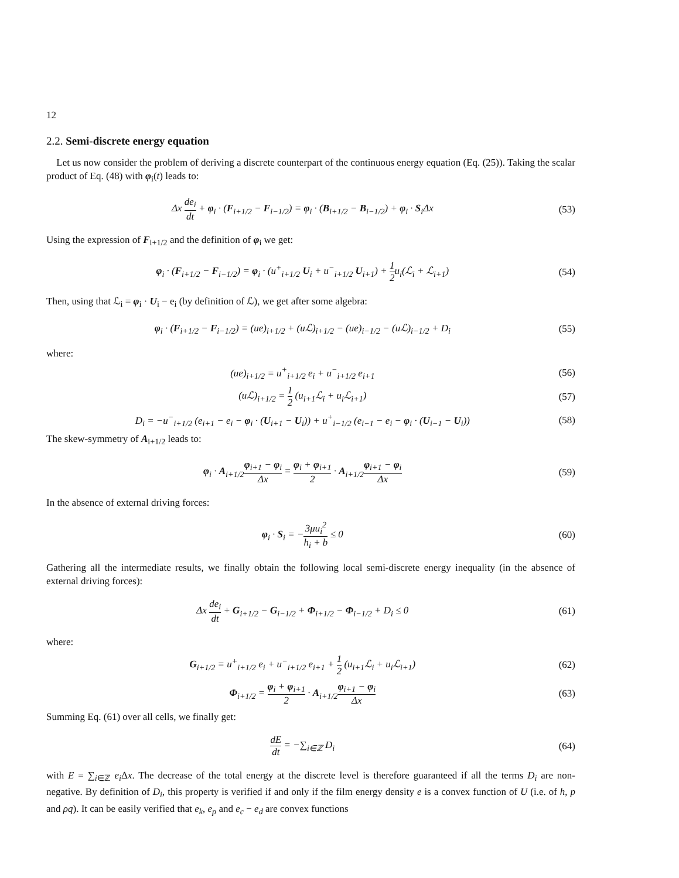12
2.2. Semi-discrete energy equation
Let us now consider the problem of deriving a discrete counterpart of the continuous energy equation (Eq. (25)). Taking the scalar product of Eq. (48) with φ<sub>i</sub>(t) leads to:
Δx de<sub>i</sub> dt + φ<sub>i</sub> · (F<sub>i+1/2</sub> − F<sub>i−1/2</sub>) = φ<sub>i</sub> · (B<sub>i+1/2</sub> − B<sub>i−1/2</sub>) + φ<sub>i</sub> · S<sub>i</sub>Δx (53)
Using the expression of F<sub>i+1/2</sub> and the definition of φ<sub>i</sub> we get:
φ<sub>i</sub> · (F<sub>i+1/2</sub> − F<sub>i−1/2</sub>) = φ<sub>i</sub> · (u<sup>+</sup><sub>i+1/2</sub> U<sub>i</sub> + u<sup>−</sup><sub>i+1/2</sub> U<sub>i+1</sub>) + 1 2u<sub>i</sub>(ℒ<sub>i</sub> + ℒ<sub>i+1</sub>) (54)
Then, using that ℒ<sub>i</sub> = φ<sub>i</sub> · U<sub>i</sub> − e<sub>i</sub> (by definition of ℒ), we get after some algebra:
φ<sub>i</sub> · (F<sub>i+1/2</sub> − F<sub>i−1/2</sub>) = (ue)<sub>i+1/2</sub> + (uℒ)<sub>i+1/2</sub> − (ue)<sub>i−1/2</sub> − (uℒ)<sub>i−1/2</sub> + D<sub>i</sub> (55)
where:
(ue)<sub>i+1/2</sub> = u<sup>+</sup><sub>i+1/2</sub> e<sub>i</sub> + u<sup>−</sup><sub>i+1/2</sub> e<sub>i+1</sub> (56)
(uℒ)<sub>i+1/2</sub> = 1 2 (u<sub>i+1</sub>ℒ<sub>i</sub> + u<sub>i</sub>ℒ<sub>i+1</sub>) (57)
D<sub>i</sub> = −u<sup>−</sup><sub>i+1/2</sub> (e<sub>i+1</sub> − e<sub>i</sub> − φ<sub>i</sub> · (U<sub>i+1</sub> − U<sub>i</sub>)) + u<sup>+</sup><sub>i−1/2</sub> (e<sub>i−1</sub> − e<sub>i</sub> − φ<sub>i</sub> · (U<sub>i−1</sub> − U<sub>i</sub>)) (58)
The skew-symmetry of A<sub>i+1/2</sub> leads to:
φ<sub>i</sub> · A<sub>i+1/2</sub>φ<sub>i+1</sub> − φ<sub>i</sub> Δx = φ<sub>i</sub> + φ<sub>i+1</sub> 2 · A<sub>i+1/2</sub>φ<sub>i+1</sub> − φ<sub>i</sub> Δx (59)
In the absence of external driving forces:
φ<sub>i</sub> · S<sub>i</sub> = −3μu<sub>i</sub><sup>2</sup> h<sub>i</sub> + b ≤ 0 (60)
Gathering all the intermediate results, we finally obtain the following local semi-discrete energy inequality (in the absence of external driving forces):
Δx de<sub>i</sub> dt + G<sub>i+1/2</sub> − G<sub>i−1/2</sub> + Φ<sub>i+1/2</sub> − Φ<sub>i−1/2</sub> + D<sub>i</sub> ≤ 0 (61)
where:
G<sub>i+1/2</sub> = u<sup>+</sup><sub>i+1/2</sub> e<sub>i</sub> + u<sup>−</sup><sub>i+1/2</sub> e<sub>i+1</sub> + 1 2 (u<sub>i+1</sub>ℒ<sub>i</sub> + u<sub>i</sub>ℒ<sub>i+1</sub>) (62)
Φ<sub>i+1/2</sub> = φ<sub>i</sub> + φ<sub>i+1</sub> 2 · A<sub>i+1/2</sub>φ<sub>i+1</sub> − φ<sub>i</sub> Δx (63)
Summing Eq. (61) over all cells, we finally get:
dE dt = −∑<sub>i∈ℤ</sub> D<sub>i</sub> (64)
with E = ∑<sub>i∈ℤ</sub> e<sub>i</sub> Δx. The decrease of the total energy at the discrete level is therefore guaranteed if all the terms D<sub>i</sub> are non-negative. By definition of D<sub>i</sub>, this property is verified if and only if the film energy density e is a convex function of U (i.e. of h, p and ρq). It can be easily verified that e<sub>k</sub>, e<sub>p</sub> and e<sub>c</sub> − e<sub>d</sub> are convex functions